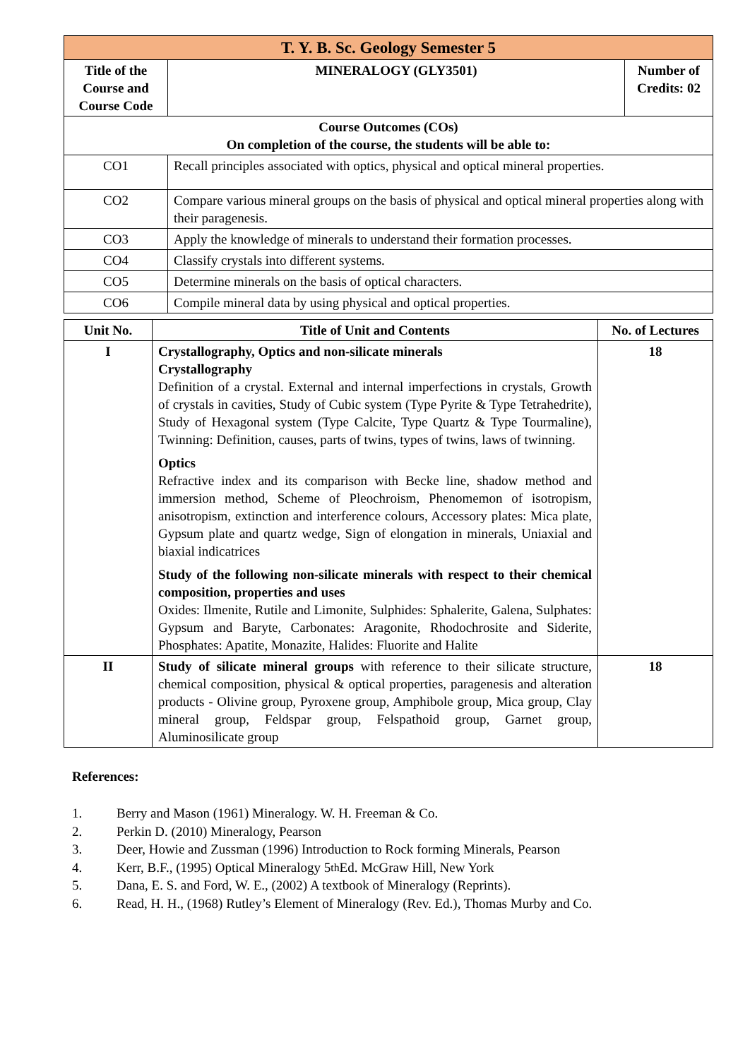| T. Y. B. Sc. Geology Semester 5 | | |
| Title of the Course and Course Code | MINERALOGY (GLY3501) | Number of Credits: 02 |
| Course Outcomes (COs) On completion of the course, the students will be able to: | | |
| CO1 | Recall principles associated with optics, physical and optical mineral properties. | |
| CO2 | Compare various mineral groups on the basis of physical and optical mineral properties along with their paragenesis. | |
| CO3 | Apply the knowledge of minerals to understand their formation processes. | |
| CO4 | Classify crystals into different systems. | |
| CO5 | Determine minerals on the basis of optical characters. | |
| CO6 | Compile mineral data by using physical and optical properties. | |
| Unit No. | Title of Unit and Contents | No. of Lectures |
| --- | --- | --- |
| I | Crystallography, Optics and non-silicate minerals Crystallography Definition of a crystal. External and internal imperfections in crystals, Growth of crystals in cavities, Study of Cubic system (Type Pyrite & Type Tetrahedrite), Study of Hexagonal system (Type Calcite, Type Quartz & Type Tourmaline), Twinning: Definition, causes, parts of twins, types of twins, laws of twinning. Optics Refractive index and its comparison with Becke line, shadow method and immersion method, Scheme of Pleochroism, Phenomemon of isotropism, anisotropism, extinction and interference colours, Accessory plates: Mica plate, Gypsum plate and quartz wedge, Sign of elongation in minerals, Uniaxial and biaxial indicatrices Study of the following non-silicate minerals with respect to their chemical composition, properties and uses Oxides: Ilmenite, Rutile and Limonite, Sulphides: Sphalerite, Galena, Sulphates: Gypsum and Baryte, Carbonates: Aragonite, Rhodochrosite and Siderite, Phosphates: Apatite, Monazite, Halides: Fluorite and Halite | 18 |
| II | Study of silicate mineral groups with reference to their silicate structure, chemical composition, physical & optical properties, paragenesis and alteration products - Olivine group, Pyroxene group, Amphibole group, Mica group, Clay mineral group, Feldspar group, Felspathoid group, Garnet group, Aluminosilicate group | 18 |
References:
1. Berry and Mason (1961) Mineralogy. W. H. Freeman & Co.
2. Perkin D. (2010) Mineralogy, Pearson
3. Deer, Howie and Zussman (1996) Introduction to Rock forming Minerals, Pearson
4. Kerr, B.F., (1995) Optical Mineralogy 5<sup>th</sup> Ed. McGraw Hill, New York
5. Dana, E. S. and Ford, W. E., (2002) A textbook of Mineralogy (Reprints).
6. Read, H. H., (1968) Rutley’s Element of Mineralogy (Rev. Ed.), Thomas Murby and Co.